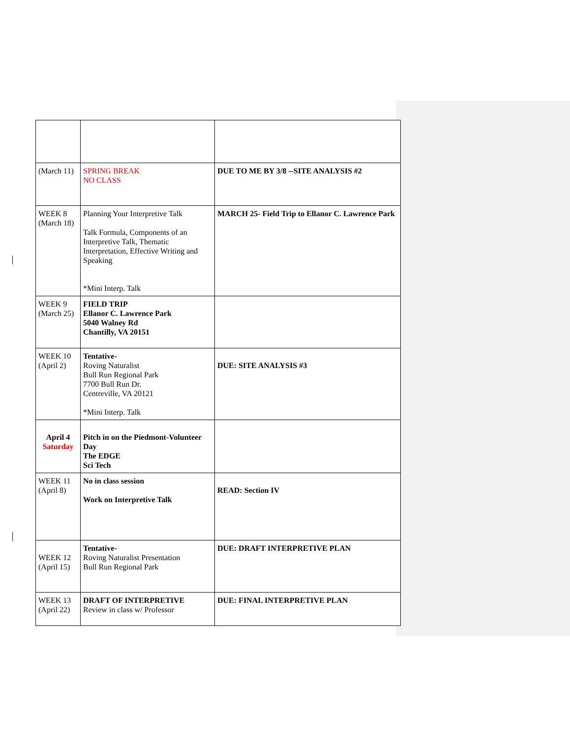| (March 11) | SPRING BREAK NO CLASS | DUE TO ME BY 3/8 --SITE ANALYSIS #2 |
| WEEK 8 (March 18) | Planning Your Interpretive Talk Talk Formula, Components of an Interpretive Talk, Thematic Interpretation, Effective Writing and Speaking *Mini Interp. Talk | MARCH 25- Field Trip to Ellanor C. Lawrence Park |
| WEEK 9 (March 25) | FIELD TRIP Ellanor C. Lawrence Park 5040 Walney Rd Chantilly, VA 20151 | |
| WEEK 10 (April 2) | Tentative- Roving Naturalist Bull Run Regional Park 7700 Bull Run Dr. Centreville, VA 20121 *Mini Interp. Talk | DUE: SITE ANALYSIS #3 |
| April 4 Saturday | Pitch in on the Piedmont-Volunteer Day The EDGE Sci Tech | |
| WEEK 11 (April 8) | No in class session Work on Interpretive Talk | READ: Section IV |
| WEEK 12 (April 15) | Tentative- Roving Naturalist Presentation Bull Run Regional Park | DUE: DRAFT INTERPRETIVE PLAN |
| WEEK 13 (April 22) | DRAFT OF INTERPRETIVE Review in class w/ Professor | DUE: FINAL INTERPRETIVE PLAN |